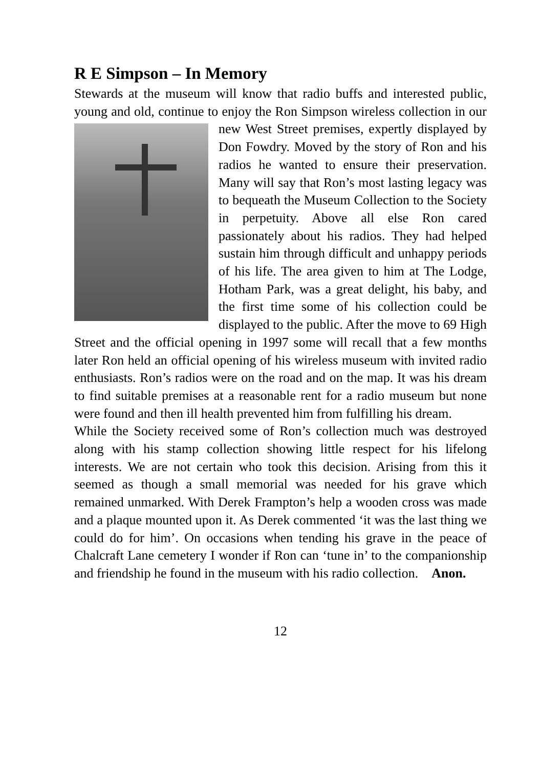R E Simpson – In Memory
Stewards at the museum will know that radio buffs and interested public, young and old, continue to enjoy the Ron Simpson wireless collection in our new West Street premises, expertly displayed by Don Fowdry. Moved by the story of Ron and his radios he wanted to ensure their preservation. Many will say that Ron’s most lasting legacy was to bequeath the Museum Collection to the Society in perpetuity. Above all else Ron cared passionately about his radios. They had helped sustain him through difficult and unhappy periods of his life. The area given to him at The Lodge, Hotham Park, was a great delight, his baby, and the first time some of his collection could be displayed to the public. After the move to 69 High Street and the official opening in 1997 some will recall that a few months later Ron held an official opening of his wireless museum with invited radio enthusiasts. Ron’s radios were on the road and on the map. It was his dream to find suitable premises at a reasonable rent for a radio museum but none were found and then ill health prevented him from fulfilling his dream.
While the Society received some of Ron’s collection much was destroyed along with his stamp collection showing little respect for his lifelong interests. We are not certain who took this decision. Arising from this it seemed as though a small memorial was needed for his grave which remained unmarked. With Derek Frampton’s help a wooden cross was made and a plaque mounted upon it. As Derek commented ‘it was the last thing we could do for him’. On occasions when tending his grave in the peace of Chalcraft Lane cemetery I wonder if Ron can ‘tune in’ to the companionship and friendship he found in the museum with his radio collection. Anon.
12